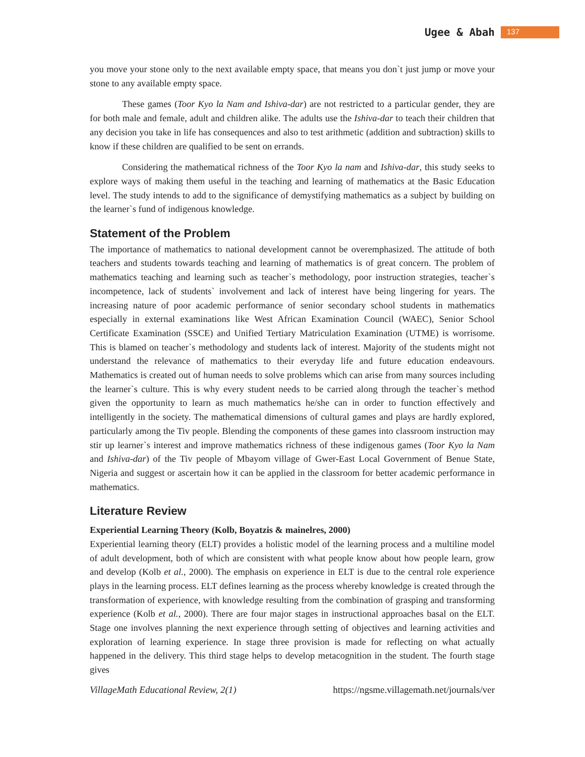Ugee & Abah 137
you move your stone only to the next available empty space, that means you don`t just jump or move your stone to any available empty space.
These games (Toor Kyo la Nam and Ishiva-dar) are not restricted to a particular gender, they are for both male and female, adult and children alike. The adults use the Ishiva-dar to teach their children that any decision you take in life has consequences and also to test arithmetic (addition and subtraction) skills to know if these children are qualified to be sent on errands.
Considering the mathematical richness of the Toor Kyo la nam and Ishiva-dar, this study seeks to explore ways of making them useful in the teaching and learning of mathematics at the Basic Education level. The study intends to add to the significance of demystifying mathematics as a subject by building on the learner`s fund of indigenous knowledge.
Statement of the Problem
The importance of mathematics to national development cannot be overemphasized. The attitude of both teachers and students towards teaching and learning of mathematics is of great concern. The problem of mathematics teaching and learning such as teacher`s methodology, poor instruction strategies, teacher`s incompetence, lack of students` involvement and lack of interest have being lingering for years. The increasing nature of poor academic performance of senior secondary school students in mathematics especially in external examinations like West African Examination Council (WAEC), Senior School Certificate Examination (SSCE) and Unified Tertiary Matriculation Examination (UTME) is worrisome. This is blamed on teacher`s methodology and students lack of interest. Majority of the students might not understand the relevance of mathematics to their everyday life and future education endeavours. Mathematics is created out of human needs to solve problems which can arise from many sources including the learner`s culture. This is why every student needs to be carried along through the teacher`s method given the opportunity to learn as much mathematics he/she can in order to function effectively and intelligently in the society. The mathematical dimensions of cultural games and plays are hardly explored, particularly among the Tiv people. Blending the components of these games into classroom instruction may stir up learner`s interest and improve mathematics richness of these indigenous games (Toor Kyo la Nam and Ishiva-dar) of the Tiv people of Mbayom village of Gwer-East Local Government of Benue State, Nigeria and suggest or ascertain how it can be applied in the classroom for better academic performance in mathematics.
Literature Review
Experiential Learning Theory (Kolb, Boyatzis & mainelres, 2000)
Experiential learning theory (ELT) provides a holistic model of the learning process and a multiline model of adult development, both of which are consistent with what people know about how people learn, grow and develop (Kolb et al., 2000). The emphasis on experience in ELT is due to the central role experience plays in the learning process. ELT defines learning as the process whereby knowledge is created through the transformation of experience, with knowledge resulting from the combination of grasping and transforming experience (Kolb et al., 2000). There are four major stages in instructional approaches basal on the ELT. Stage one involves planning the next experience through setting of objectives and learning activities and exploration of learning experience. In stage three provision is made for reflecting on what actually happened in the delivery. This third stage helps to develop metacognition in the student. The fourth stage gives
VillageMath Educational Review, 2(1) https://ngsme.villagemath.net/journals/ver